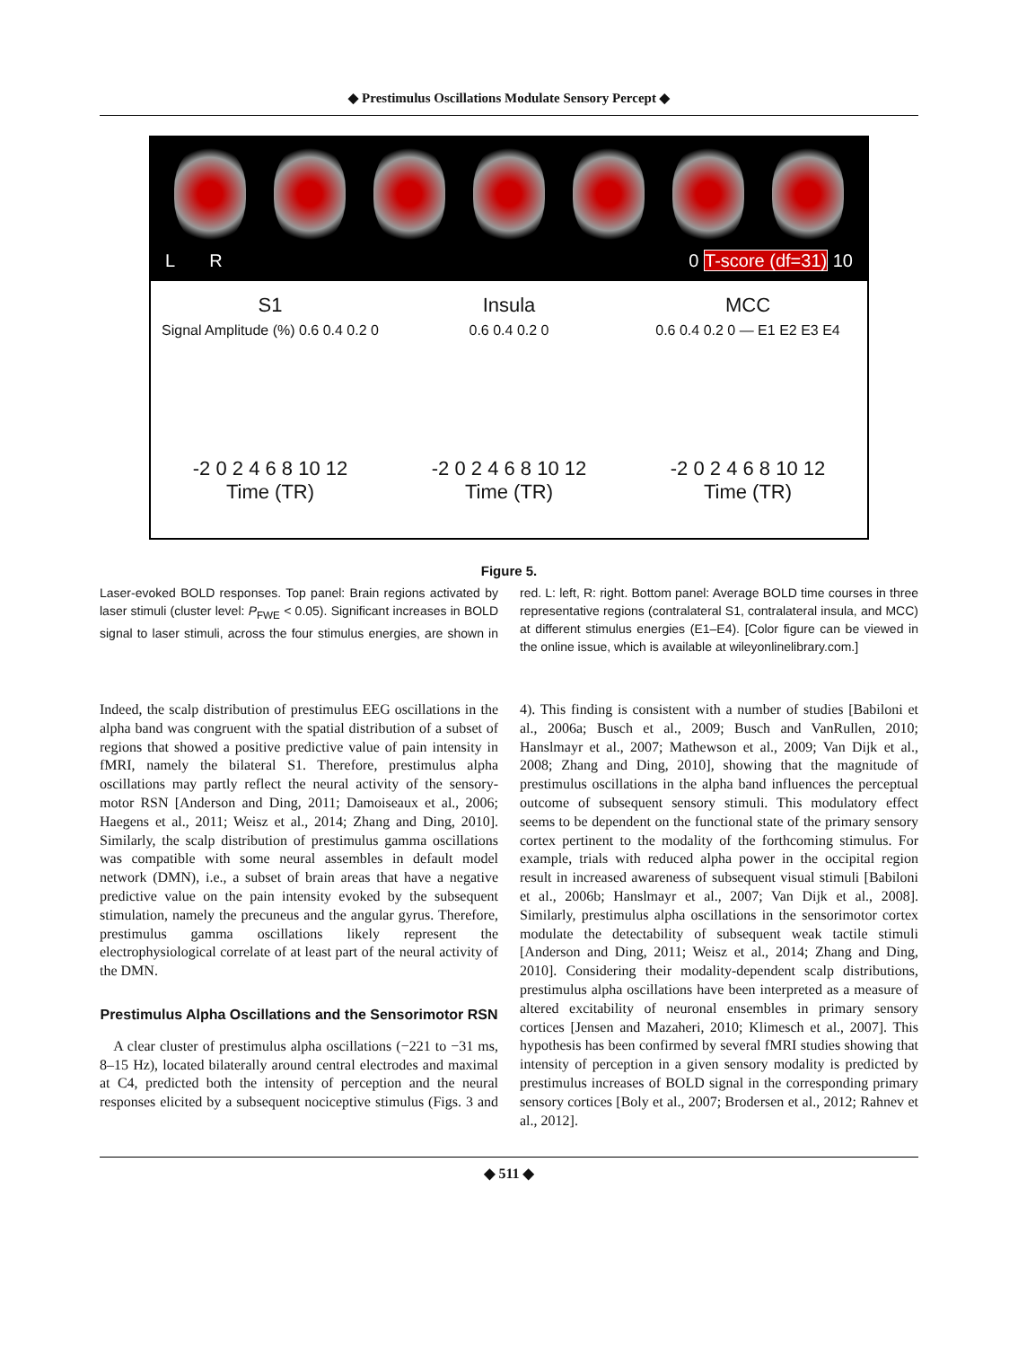◆ Prestimulus Oscillations Modulate Sensory Percept ◆
L R 0 T-score (df=31) 10
S1
Signal Amplitude (%) 0.6 0.4 0.2 0
-2 0 2 4 6 8 10 12
Time (TR)
Insula
0.6 0.4 0.2 0
-2 0 2 4 6 8 10 12
Time (TR)
MCC
0.6 0.4 0.2 0 — E1 E2 E3 E4
-2 0 2 4 6 8 10 12
Time (TR)
Figure 5.
Laser-evoked BOLD responses. Top panel: Brain regions activated by laser stimuli (cluster level: P<sub>FWE</sub> < 0.05). Significant increases in BOLD signal to laser stimuli, across the four stimulus energies, are shown in red. L: left, R: right. Bottom panel: Average BOLD time courses in three representative regions (contralateral S1, contralateral insula, and MCC) at different stimulus energies (E1–E4). [Color figure can be viewed in the online issue, which is available at wileyonlinelibrary.com.]
Indeed, the scalp distribution of prestimulus EEG oscillations in the alpha band was congruent with the spatial distribution of a subset of regions that showed a positive predictive value of pain intensity in fMRI, namely the bilateral S1. Therefore, prestimulus alpha oscillations may partly reflect the neural activity of the sensory-motor RSN [Anderson and Ding, 2011; Damoiseaux et al., 2006; Haegens et al., 2011; Weisz et al., 2014; Zhang and Ding, 2010]. Similarly, the scalp distribution of prestimulus gamma oscillations was compatible with some neural assembles in default model network (DMN), i.e., a subset of brain areas that have a negative predictive value on the pain intensity evoked by the subsequent stimulation, namely the precuneus and the angular gyrus. Therefore, prestimulus gamma oscillations likely represent the electrophysiological correlate of at least part of the neural activity of the DMN.
Prestimulus Alpha Oscillations and the Sensorimotor RSN
A clear cluster of prestimulus alpha oscillations (−221 to −31 ms, 8–15 Hz), located bilaterally around central electrodes and maximal at C4, predicted both the intensity of perception and the neural responses elicited by a subsequent nociceptive stimulus (Figs. 3 and 4). This finding is consistent with a number of studies [Babiloni et al., 2006a; Busch et al., 2009; Busch and VanRullen, 2010; Hanslmayr et al., 2007; Mathewson et al., 2009; Van Dijk et al., 2008; Zhang and Ding, 2010], showing that the magnitude of prestimulus oscillations in the alpha band influences the perceptual outcome of subsequent sensory stimuli. This modulatory effect seems to be dependent on the functional state of the primary sensory cortex pertinent to the modality of the forthcoming stimulus. For example, trials with reduced alpha power in the occipital region result in increased awareness of subsequent visual stimuli [Babiloni et al., 2006b; Hanslmayr et al., 2007; Van Dijk et al., 2008]. Similarly, prestimulus alpha oscillations in the sensorimotor cortex modulate the detectability of subsequent weak tactile stimuli [Anderson and Ding, 2011; Weisz et al., 2014; Zhang and Ding, 2010]. Considering their modality-dependent scalp distributions, prestimulus alpha oscillations have been interpreted as a measure of altered excitability of neuronal ensembles in primary sensory cortices [Jensen and Mazaheri, 2010; Klimesch et al., 2007]. This hypothesis has been confirmed by several fMRI studies showing that intensity of perception in a given sensory modality is predicted by prestimulus increases of BOLD signal in the corresponding primary sensory cortices [Boly et al., 2007; Brodersen et al., 2012; Rahnev et al., 2012].
◆ 511 ◆